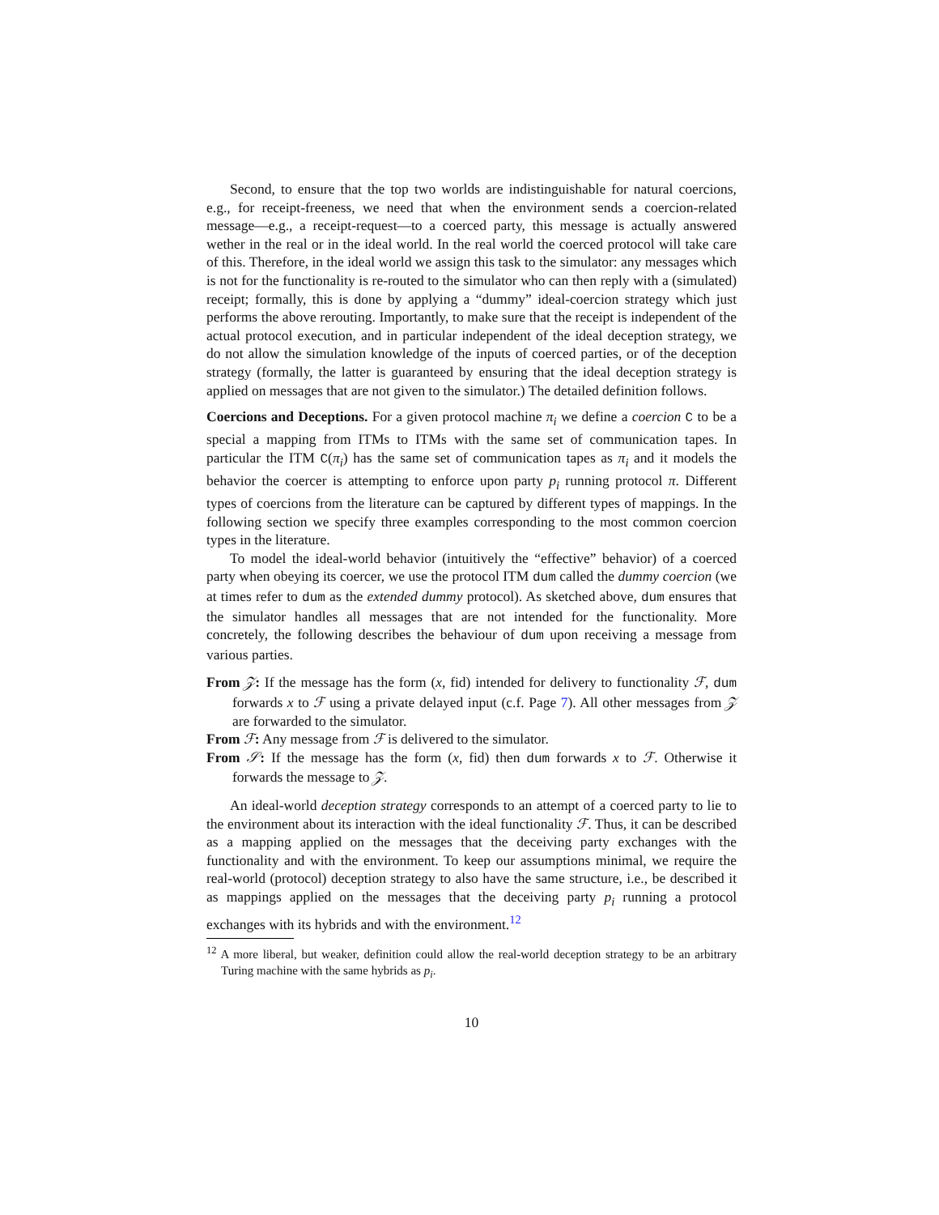Second, to ensure that the top two worlds are indistinguishable for natural coercions, e.g., for receipt-freeness, we need that when the environment sends a coercion-related message—e.g., a receipt-request—to a coerced party, this message is actually answered wether in the real or in the ideal world. In the real world the coerced protocol will take care of this. Therefore, in the ideal world we assign this task to the simulator: any messages which is not for the functionality is re-routed to the simulator who can then reply with a (simulated) receipt; formally, this is done by applying a “dummy” ideal-coercion strategy which just performs the above rerouting. Importantly, to make sure that the receipt is independent of the actual protocol execution, and in particular independent of the ideal deception strategy, we do not allow the simulation knowledge of the inputs of coerced parties, or of the deception strategy (formally, the latter is guaranteed by ensuring that the ideal deception strategy is applied on messages that are not given to the simulator.) The detailed definition follows.
Coercions and Deceptions. For a given protocol machine π<sub>i</sub> we define a coercion C to be a special a mapping from ITMs to ITMs with the same set of communication tapes. In particular the ITM C(π<sub>i</sub>) has the same set of communication tapes as π<sub>i</sub> and it models the behavior the coercer is attempting to enforce upon party p<sub>i</sub> running protocol π. Different types of coercions from the literature can be captured by different types of mappings. In the following section we specify three examples corresponding to the most common coercion types in the literature.
To model the ideal-world behavior (intuitively the “effective” behavior) of a coerced party when obeying its coercer, we use the protocol ITM dum called the dummy coercion (we at times refer to dum as the extended dummy protocol). As sketched above, dum ensures that the simulator handles all messages that are not intended for the functionality. More concretely, the following describes the behaviour of dum upon receiving a message from various parties.
From 𝒵: If the message has the form (x, fid) intended for delivery to functionality ℱ, dum forwards x to ℱ using a private delayed input (c.f. Page 7). All other messages from 𝒵 are forwarded to the simulator.
From ℱ: Any message from ℱ is delivered to the simulator.
From 𝒮: If the message has the form (x, fid) then dum forwards x to ℱ. Otherwise it forwards the message to 𝒵.
An ideal-world deception strategy corresponds to an attempt of a coerced party to lie to the environment about its interaction with the ideal functionality ℱ. Thus, it can be described as a mapping applied on the messages that the deceiving party exchanges with the functionality and with the environment. To keep our assumptions minimal, we require the real-world (protocol) deception strategy to also have the same structure, i.e., be described it as mappings applied on the messages that the deceiving party p<sub>i</sub> running a protocol exchanges with its hybrids and with the environment.<sup>12</sup>
<sup>12</sup> A more liberal, but weaker, definition could allow the real-world deception strategy to be an arbitrary Turing machine with the same hybrids as p<sub>i</sub>.
10